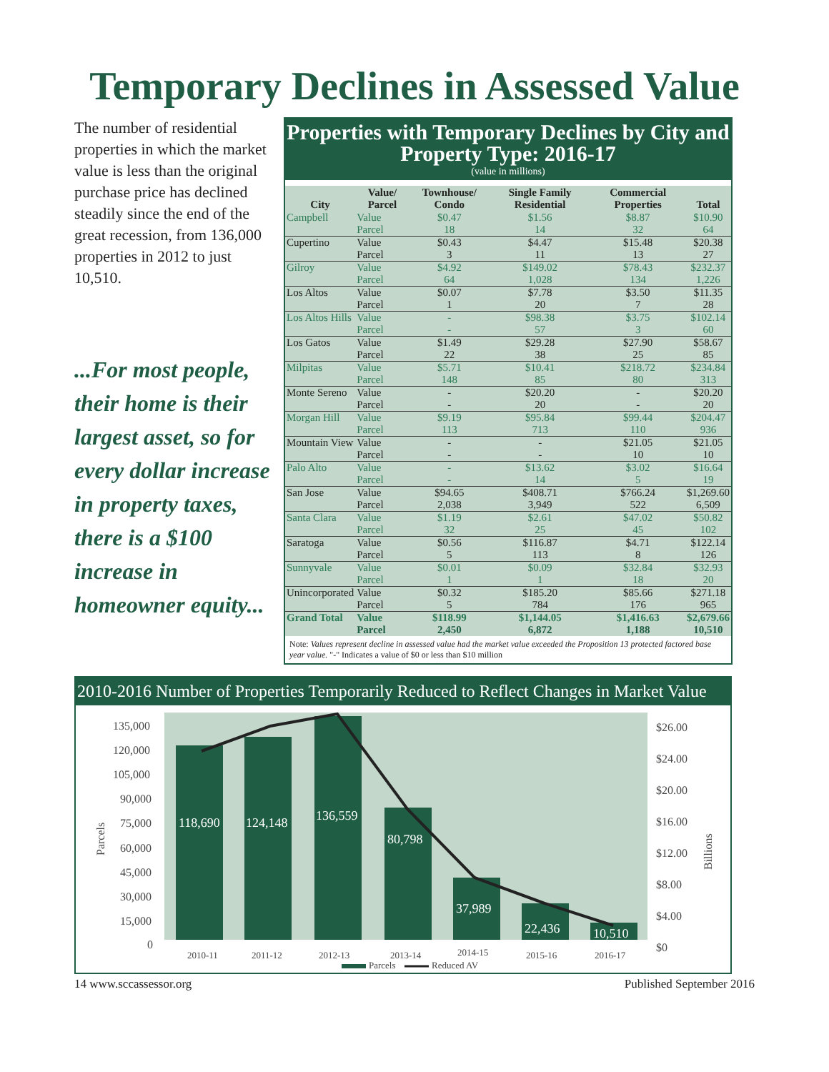Temporary Declines in Assessed Value
The number of residential properties in which the market value is less than the original purchase price has declined steadily since the end of the great recession, from 136,000 properties in 2012 to just 10,510.
...For most people, their home is their largest asset, so for every dollar increase in property taxes, there is a $100 increase in homeowner equity...
Properties with Temporary Declines by City and Property Type: 2016-17
(value in millions)
| City | Value/ Parcel | Townhouse/ Condo | Single Family Residential | Commercial Properties | Total |
| --- | --- | --- | --- | --- | --- |
| Campbell | Value | $0.47 | $1.56 | $8.87 | $10.90 |
| | Parcel | 18 | 14 | 32 | 64 |
| Cupertino | Value | $0.43 | $4.47 | $15.48 | $20.38 |
| | Parcel | 3 | 11 | 13 | 27 |
| Gilroy | Value | $4.92 | $149.02 | $78.43 | $232.37 |
| | Parcel | 64 | 1,028 | 134 | 1,226 |
| Los Altos | Value | $0.07 | $7.78 | $3.50 | $11.35 |
| | Parcel | 1 | 20 | 7 | 28 |
| Los Altos Hills | Value | - | $98.38 | $3.75 | $102.14 |
| | Parcel | - | 57 | 3 | 60 |
| Los Gatos | Value | $1.49 | $29.28 | $27.90 | $58.67 |
| | Parcel | 22 | 38 | 25 | 85 |
| Milpitas | Value | $5.71 | $10.41 | $218.72 | $234.84 |
| | Parcel | 148 | 85 | 80 | 313 |
| Monte Sereno | Value | - | $20.20 | - | $20.20 |
| | Parcel | - | 20 | - | 20 |
| Morgan Hill | Value | $9.19 | $95.84 | $99.44 | $204.47 |
| | Parcel | 113 | 713 | 110 | 936 |
| Mountain View | Value | - | - | $21.05 | $21.05 |
| | Parcel | - | - | 10 | 10 |
| Palo Alto | Value | - | $13.62 | $3.02 | $16.64 |
| | Parcel | - | 14 | 5 | 19 |
| San Jose | Value | $94.65 | $408.71 | $766.24 | $1,269.60 |
| | Parcel | 2,038 | 3,949 | 522 | 6,509 |
| Santa Clara | Value | $1.19 | $2.61 | $47.02 | $50.82 |
| | Parcel | 32 | 25 | 45 | 102 |
| Saratoga | Value | $0.56 | $116.87 | $4.71 | $122.14 |
| | Parcel | 5 | 113 | 8 | 126 |
| Sunnyvale | Value | $0.01 | $0.09 | $32.84 | $32.93 |
| | Parcel | 1 | 1 | 18 | 20 |
| Unincorporated | Value | $0.32 | $185.20 | $85.66 | $271.18 |
| | Parcel | 5 | 784 | 176 | 965 |
| Grand Total | Value | $118.99 | $1,144.05 | $1,416.63 | $2,679.66 |
| | Parcel | 2,450 | 6,872 | 1,188 | 10,510 |
Note: Values represent decline in assessed value had the market value exceeded the Proposition 13 protected factored base year value. "-" Indicates a value of $0 or less than $10 million
2010-2016 Number of Properties Temporarily Reduced to Reflect Changes in Market Value
118,690
124,148
136,559
80,798
37,989
22,436
10,510
135,000
120,000
105,000
90,000
75,000
60,000
45,000
30,000
15,000
0
$26.00
$24.00
$20.00
$16.00
$12.00
$8.00
$4.00
$0
2010-11
2011-12
2012-13
2013-14
2014-15
2015-16
2016-17
Parcels
Billions
Parcels
Reduced AV
14 www.sccassessor.org Published September 2016